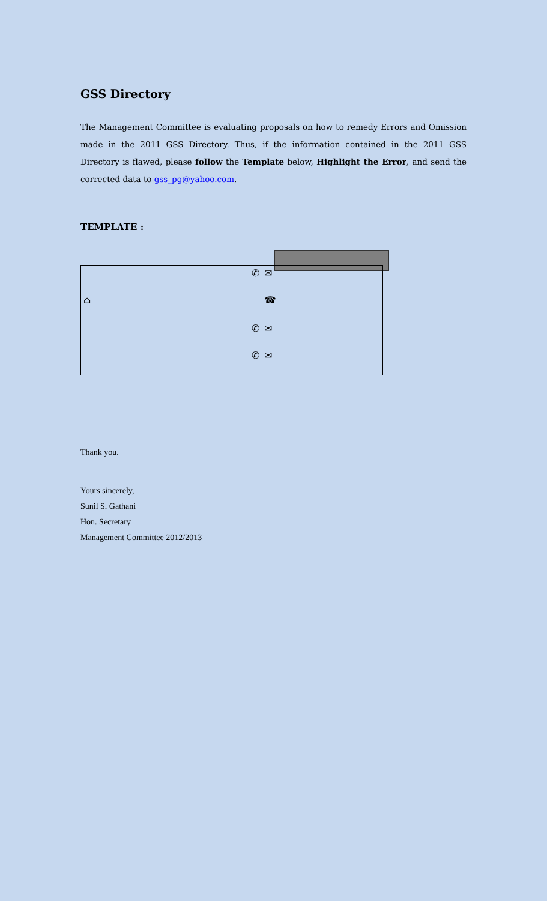GSS Directory
The Management Committee is evaluating proposals on how to remedy Errors and Omission made in the 2011 GSS Directory. Thus, if the information contained in the 2011 GSS Directory is flawed, please follow the Template below, Highlight the Error, and send the corrected data to gss_pg@yahoo.com.
TEMPLATE :
| ✆ | ✉ |
| ⌂ | ☎ |
| ✆ | ✉ |
| ✆ | ✉ |
Thank you.
Yours sincerely,
Sunil S. Gathani
Hon. Secretary
Management Committee 2012/2013